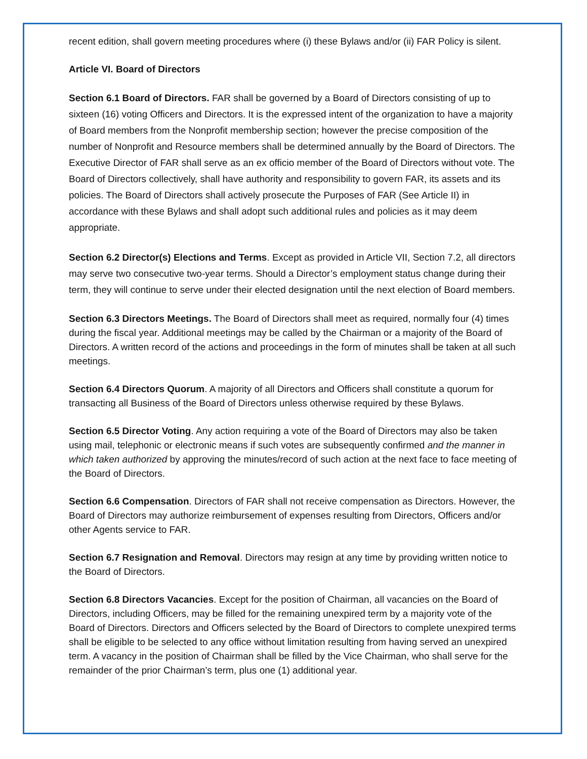recent edition, shall govern meeting procedures where (i) these Bylaws and/or (ii) FAR Policy is silent.
Article VI. Board of Directors
Section 6.1 Board of Directors. FAR shall be governed by a Board of Directors consisting of up to sixteen (16) voting Officers and Directors. It is the expressed intent of the organization to have a majority of Board members from the Nonprofit membership section; however the precise composition of the number of Nonprofit and Resource members shall be determined annually by the Board of Directors. The Executive Director of FAR shall serve as an ex officio member of the Board of Directors without vote. The Board of Directors collectively, shall have authority and responsibility to govern FAR, its assets and its policies. The Board of Directors shall actively prosecute the Purposes of FAR (See Article II) in accordance with these Bylaws and shall adopt such additional rules and policies as it may deem appropriate.
Section 6.2 Director(s) Elections and Terms. Except as provided in Article VII, Section 7.2, all directors may serve two consecutive two-year terms. Should a Director’s employment status change during their term, they will continue to serve under their elected designation until the next election of Board members.
Section 6.3 Directors Meetings. The Board of Directors shall meet as required, normally four (4) times during the fiscal year. Additional meetings may be called by the Chairman or a majority of the Board of Directors. A written record of the actions and proceedings in the form of minutes shall be taken at all such meetings.
Section 6.4 Directors Quorum. A majority of all Directors and Officers shall constitute a quorum for transacting all Business of the Board of Directors unless otherwise required by these Bylaws.
Section 6.5 Director Voting. Any action requiring a vote of the Board of Directors may also be taken using mail, telephonic or electronic means if such votes are subsequently confirmed and the manner in which taken authorized by approving the minutes/record of such action at the next face to face meeting of the Board of Directors.
Section 6.6 Compensation. Directors of FAR shall not receive compensation as Directors. However, the Board of Directors may authorize reimbursement of expenses resulting from Directors, Officers and/or other Agents service to FAR.
Section 6.7 Resignation and Removal. Directors may resign at any time by providing written notice to the Board of Directors.
Section 6.8 Directors Vacancies. Except for the position of Chairman, all vacancies on the Board of Directors, including Officers, may be filled for the remaining unexpired term by a majority vote of the Board of Directors. Directors and Officers selected by the Board of Directors to complete unexpired terms shall be eligible to be selected to any office without limitation resulting from having served an unexpired term. A vacancy in the position of Chairman shall be filled by the Vice Chairman, who shall serve for the remainder of the prior Chairman’s term, plus one (1) additional year.